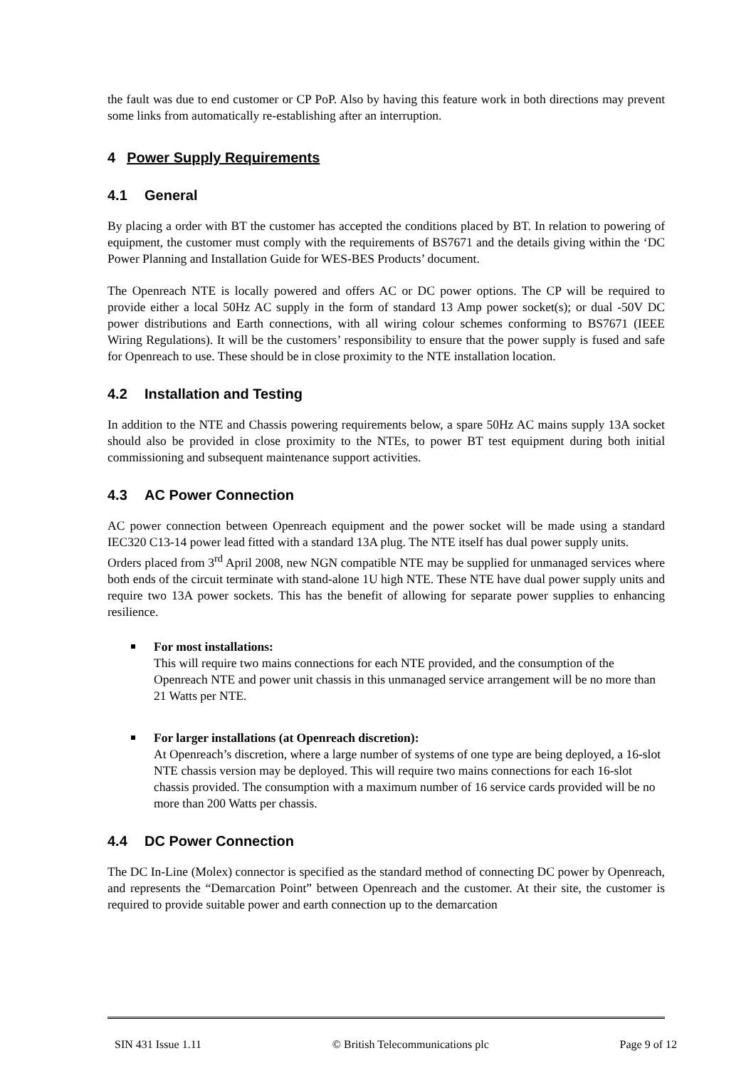the fault was due to end customer or CP PoP. Also by having this feature work in both directions may prevent some links from automatically re-establishing after an interruption.
4 Power Supply Requirements
4.1 General
By placing a order with BT the customer has accepted the conditions placed by BT. In relation to powering of equipment, the customer must comply with the requirements of BS7671 and the details giving within the ‘DC Power Planning and Installation Guide for WES-BES Products’ document.
The Openreach NTE is locally powered and offers AC or DC power options. The CP will be required to provide either a local 50Hz AC supply in the form of standard 13 Amp power socket(s); or dual -50V DC power distributions and Earth connections, with all wiring colour schemes conforming to BS7671 (IEEE Wiring Regulations). It will be the customers’ responsibility to ensure that the power supply is fused and safe for Openreach to use. These should be in close proximity to the NTE installation location.
4.2 Installation and Testing
In addition to the NTE and Chassis powering requirements below, a spare 50Hz AC mains supply 13A socket should also be provided in close proximity to the NTEs, to power BT test equipment during both initial commissioning and subsequent maintenance support activities.
4.3 AC Power Connection
AC power connection between Openreach equipment and the power socket will be made using a standard IEC320 C13-14 power lead fitted with a standard 13A plug. The NTE itself has dual power supply units.
Orders placed from 3<sup>rd</sup> April 2008, new NGN compatible NTE may be supplied for unmanaged services where both ends of the circuit terminate with stand-alone 1U high NTE. These NTE have dual power supply units and require two 13A power sockets. This has the benefit of allowing for separate power supplies to enhancing resilience.
For most installations:
This will require two mains connections for each NTE provided, and the consumption of the Openreach NTE and power unit chassis in this unmanaged service arrangement will be no more than 21 Watts per NTE.
For larger installations (at Openreach discretion):
At Openreach’s discretion, where a large number of systems of one type are being deployed, a 16-slot NTE chassis version may be deployed. This will require two mains connections for each 16-slot chassis provided. The consumption with a maximum number of 16 service cards provided will be no more than 200 Watts per chassis.
4.4 DC Power Connection
The DC In-Line (Molex) connector is specified as the standard method of connecting DC power by Openreach, and represents the “Demarcation Point” between Openreach and the customer. At their site, the customer is required to provide suitable power and earth connection up to the demarcation
SIN 431 Issue 1.11 © British Telecommunications plc Page 9 of 12